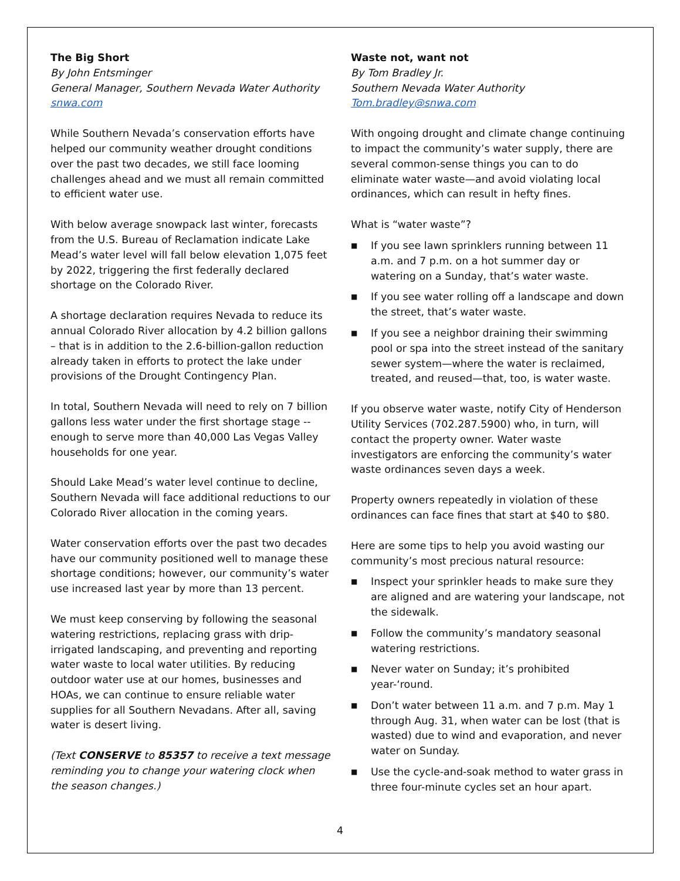The Big Short
By John Entsminger
General Manager, Southern Nevada Water Authority
snwa.com
While Southern Nevada’s conservation efforts have helped our community weather drought conditions over the past two decades, we still face looming challenges ahead and we must all remain committed to efficient water use.
With below average snowpack last winter, forecasts from the U.S. Bureau of Reclamation indicate Lake Mead’s water level will fall below elevation 1,075 feet by 2022, triggering the first federally declared shortage on the Colorado River.
A shortage declaration requires Nevada to reduce its annual Colorado River allocation by 4.2 billion gallons – that is in addition to the 2.6-billion-gallon reduction already taken in efforts to protect the lake under provisions of the Drought Contingency Plan.
In total, Southern Nevada will need to rely on 7 billion gallons less water under the first shortage stage -- enough to serve more than 40,000 Las Vegas Valley households for one year.
Should Lake Mead’s water level continue to decline, Southern Nevada will face additional reductions to our Colorado River allocation in the coming years.
Water conservation efforts over the past two decades have our community positioned well to manage these shortage conditions; however, our community’s water use increased last year by more than 13 percent.
We must keep conserving by following the seasonal watering restrictions, replacing grass with drip-irrigated landscaping, and preventing and reporting water waste to local water utilities. By reducing outdoor water use at our homes, businesses and HOAs, we can continue to ensure reliable water supplies for all Southern Nevadans. After all, saving water is desert living.
(Text CONSERVE to 85357 to receive a text message reminding you to change your watering clock when the season changes.)
Waste not, want not
By Tom Bradley Jr.
Southern Nevada Water Authority
Tom.bradley@snwa.com
With ongoing drought and climate change continuing to impact the community’s water supply, there are several common-sense things you can to do eliminate water waste—and avoid violating local ordinances, which can result in hefty fines.
What is “water waste”?
■ If you see lawn sprinklers running between 11 a.m. and 7 p.m. on a hot summer day or watering on a Sunday, that’s water waste.
■ If you see water rolling off a landscape and down the street, that’s water waste.
■ If you see a neighbor draining their swimming pool or spa into the street instead of the sanitary sewer system—where the water is reclaimed, treated, and reused—that, too, is water waste.
If you observe water waste, notify City of Henderson Utility Services (702.287.5900) who, in turn, will contact the property owner. Water waste investigators are enforcing the community’s water waste ordinances seven days a week.
Property owners repeatedly in violation of these ordinances can face fines that start at $40 to $80.
Here are some tips to help you avoid wasting our community’s most precious natural resource:
■ Inspect your sprinkler heads to make sure they are aligned and are watering your landscape, not the sidewalk.
■ Follow the community’s mandatory seasonal watering restrictions.
■ Never water on Sunday; it’s prohibited year-‘round.
■ Don’t water between 11 a.m. and 7 p.m. May 1 through Aug. 31, when water can be lost (that is wasted) due to wind and evaporation, and never water on Sunday.
■ Use the cycle-and-soak method to water grass in three four-minute cycles set an hour apart.
4